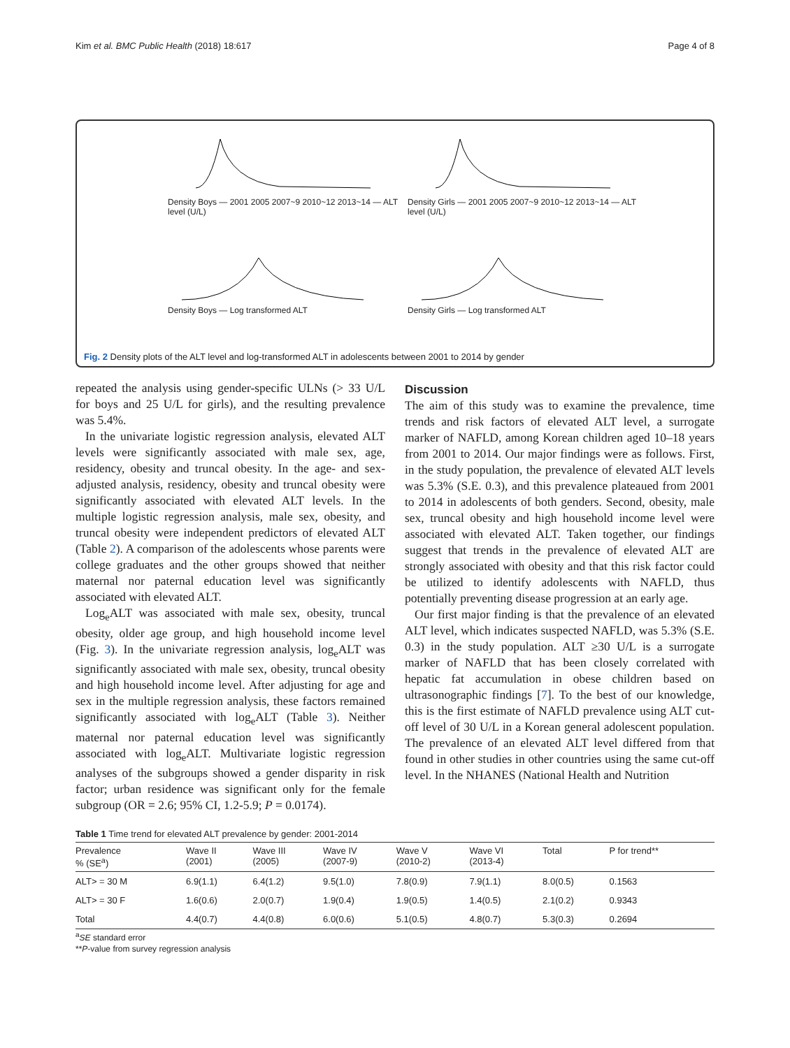Kim et al. BMC Public Health (2018) 18:617 Page 4 of 8
Density Boys — 2001 2005 2007~9 2010~12 2013~14 — ALT level (U/L)
Density Girls — 2001 2005 2007~9 2010~12 2013~14 — ALT level (U/L)
Density Boys — Log transformed ALT
Density Girls — Log transformed ALT
Fig. 2 Density plots of the ALT level and log-transformed ALT in adolescents between 2001 to 2014 by gender
repeated the analysis using gender-specific ULNs (> 33 U/L for boys and 25 U/L for girls), and the resulting prevalence was 5.4%.
In the univariate logistic regression analysis, elevated ALT levels were significantly associated with male sex, age, residency, obesity and truncal obesity. In the age- and sex-adjusted analysis, residency, obesity and truncal obesity were significantly associated with elevated ALT levels. In the multiple logistic regression analysis, male sex, obesity, and truncal obesity were independent predictors of elevated ALT (Table 2). A comparison of the adolescents whose parents were college graduates and the other groups showed that neither maternal nor paternal education level was significantly associated with elevated ALT.
Log<sub>e</sub>ALT was associated with male sex, obesity, truncal obesity, older age group, and high household income level (Fig. 3). In the univariate regression analysis, log<sub>e</sub>ALT was significantly associated with male sex, obesity, truncal obesity and high household income level. After adjusting for age and sex in the multiple regression analysis, these factors remained significantly associated with log<sub>e</sub>ALT (Table 3). Neither maternal nor paternal education level was significantly associated with log<sub>e</sub>ALT. Multivariate logistic regression analyses of the subgroups showed a gender disparity in risk factor; urban residence was significant only for the female subgroup (OR = 2.6; 95% CI, 1.2-5.9; P = 0.0174).
Discussion
The aim of this study was to examine the prevalence, time trends and risk factors of elevated ALT level, a surrogate marker of NAFLD, among Korean children aged 10–18 years from 2001 to 2014. Our major findings were as follows. First, in the study population, the prevalence of elevated ALT levels was 5.3% (S.E. 0.3), and this prevalence plateaued from 2001 to 2014 in adolescents of both genders. Second, obesity, male sex, truncal obesity and high household income level were associated with elevated ALT. Taken together, our findings suggest that trends in the prevalence of elevated ALT are strongly associated with obesity and that this risk factor could be utilized to identify adolescents with NAFLD, thus potentially preventing disease progression at an early age.
Our first major finding is that the prevalence of an elevated ALT level, which indicates suspected NAFLD, was 5.3% (S.E. 0.3) in the study population. ALT ≥30 U/L is a surrogate marker of NAFLD that has been closely correlated with hepatic fat accumulation in obese children based on ultrasonographic findings [7]. To the best of our knowledge, this is the first estimate of NAFLD prevalence using ALT cut-off level of 30 U/L in a Korean general adolescent population. The prevalence of an elevated ALT level differed from that found in other studies in other countries using the same cut-off level. In the NHANES (National Health and Nutrition
Table 1 Time trend for elevated ALT prevalence by gender: 2001-2014
| Prevalence % (SE<sup>a</sup>) | Wave II (2001) | Wave III (2005) | Wave IV (2007-9) | Wave V (2010-2) | Wave VI (2013-4) | Total | P for trend** |
| --- | --- | --- | --- | --- | --- | --- | --- |
| ALT> = 30 M | 6.9(1.1) | 6.4(1.2) | 9.5(1.0) | 7.8(0.9) | 7.9(1.1) | 8.0(0.5) | 0.1563 |
| ALT> = 30 F | 1.6(0.6) | 2.0(0.7) | 1.9(0.4) | 1.9(0.5) | 1.4(0.5) | 2.1(0.2) | 0.9343 |
| Total | 4.4(0.7) | 4.4(0.8) | 6.0(0.6) | 5.1(0.5) | 4.8(0.7) | 5.3(0.3) | 0.2694 |
<sup>a</sup> SE standard error
**P-value from survey regression analysis